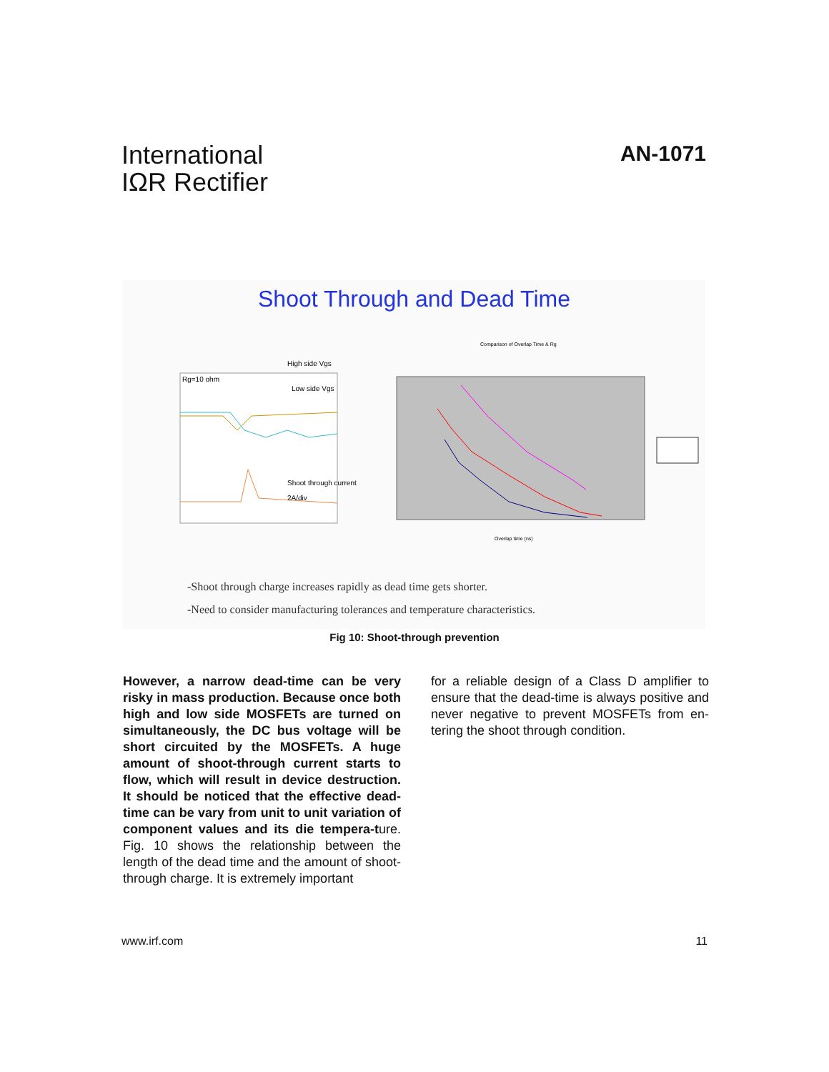International
IΩR Rectifier
AN-1071
Shoot Through and Dead Time
High side Vgs
Low side Vgs
Rg=10 ohm
Shoot through current
2A/div
Comparison of Overlap Time & Rg
Overlap time (ns)
-Shoot through charge increases rapidly as dead time gets shorter.
-Need to consider manufacturing tolerances and temperature characteristics.
Fig 10: Shoot-through prevention
However, a narrow dead-time can be very risky in mass production. Because once both high and low side MOSFETs are turned on simultaneously, the DC bus voltage will be short circuited by the MOSFETs. A huge amount of shoot-through current starts to flow, which will result in device destruction. It should be noticed that the effective dead-time can be vary from unit to unit variation of component values and its die tempera-ture. Fig. 10 shows the relationship between the length of the dead time and the amount of shoot-through charge. It is extremely important
for a reliable design of a Class D amplifier to ensure that the dead-time is always positive and never negative to prevent MOSFETs from en-tering the shoot through condition.
www.irf.com 11